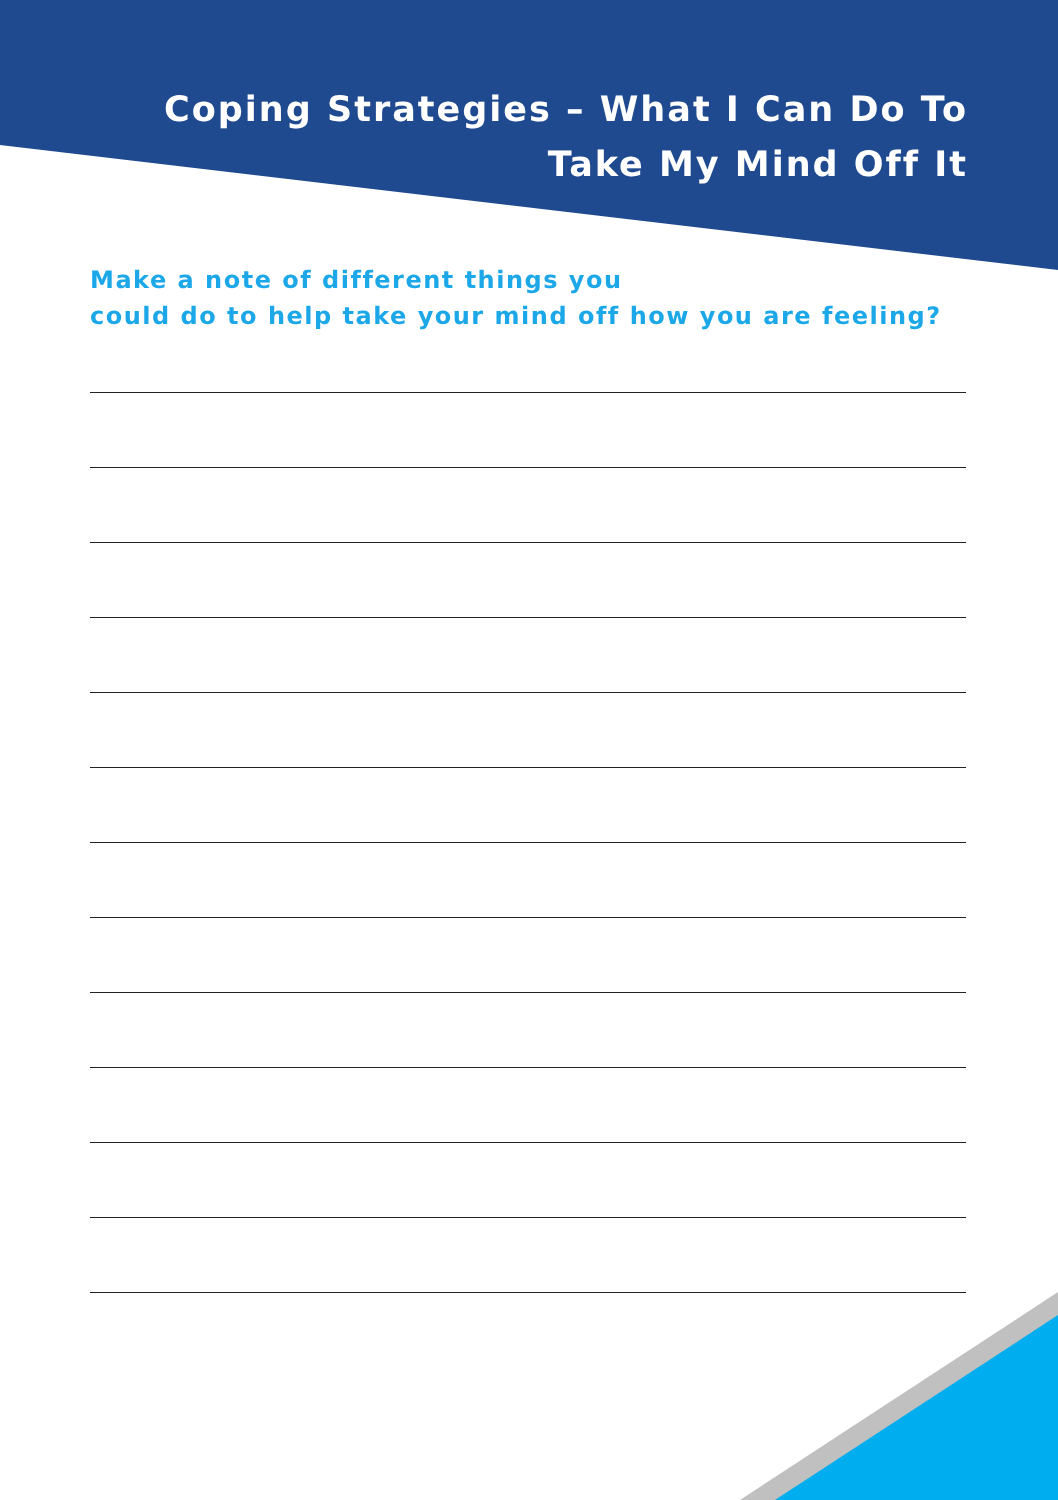Coping Strategies – What I Can Do To
Take My Mind Off It
Make a note of different things you
could do to help take your mind off how you are feeling?